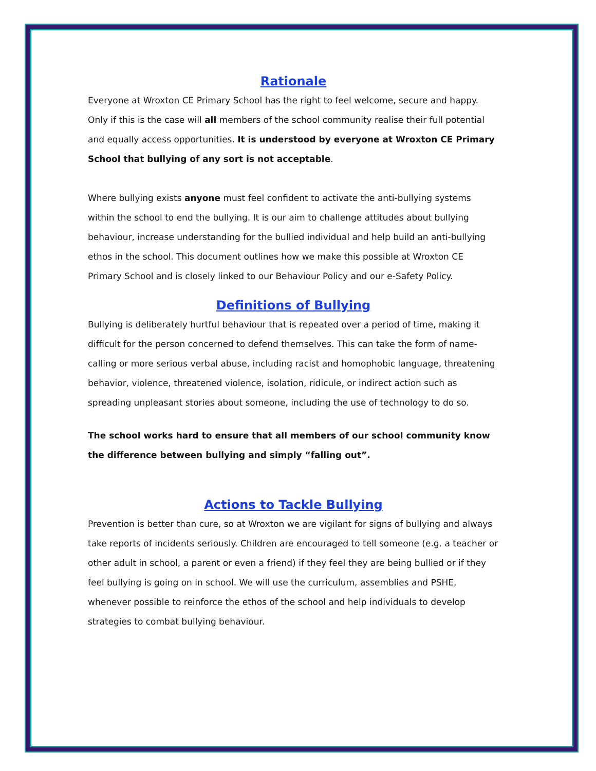Rationale
Everyone at Wroxton CE Primary School has the right to feel welcome, secure and happy. Only if this is the case will all members of the school community realise their full potential and equally access opportunities. It is understood by everyone at Wroxton CE Primary School that bullying of any sort is not acceptable.
Where bullying exists anyone must feel confident to activate the anti-bullying systems within the school to end the bullying. It is our aim to challenge attitudes about bullying behaviour, increase understanding for the bullied individual and help build an anti-bullying ethos in the school. This document outlines how we make this possible at Wroxton CE Primary School and is closely linked to our Behaviour Policy and our e-Safety Policy.
Definitions of Bullying
Bullying is deliberately hurtful behaviour that is repeated over a period of time, making it difficult for the person concerned to defend themselves. This can take the form of name-calling or more serious verbal abuse, including racist and homophobic language, threatening behavior, violence, threatened violence, isolation, ridicule, or indirect action such as spreading unpleasant stories about someone, including the use of technology to do so.
The school works hard to ensure that all members of our school community know the difference between bullying and simply “falling out”.
Actions to Tackle Bullying
Prevention is better than cure, so at Wroxton we are vigilant for signs of bullying and always take reports of incidents seriously. Children are encouraged to tell someone (e.g. a teacher or other adult in school, a parent or even a friend) if they feel they are being bullied or if they feel bullying is going on in school. We will use the curriculum, assemblies and PSHE, whenever possible to reinforce the ethos of the school and help individuals to develop strategies to combat bullying behaviour.